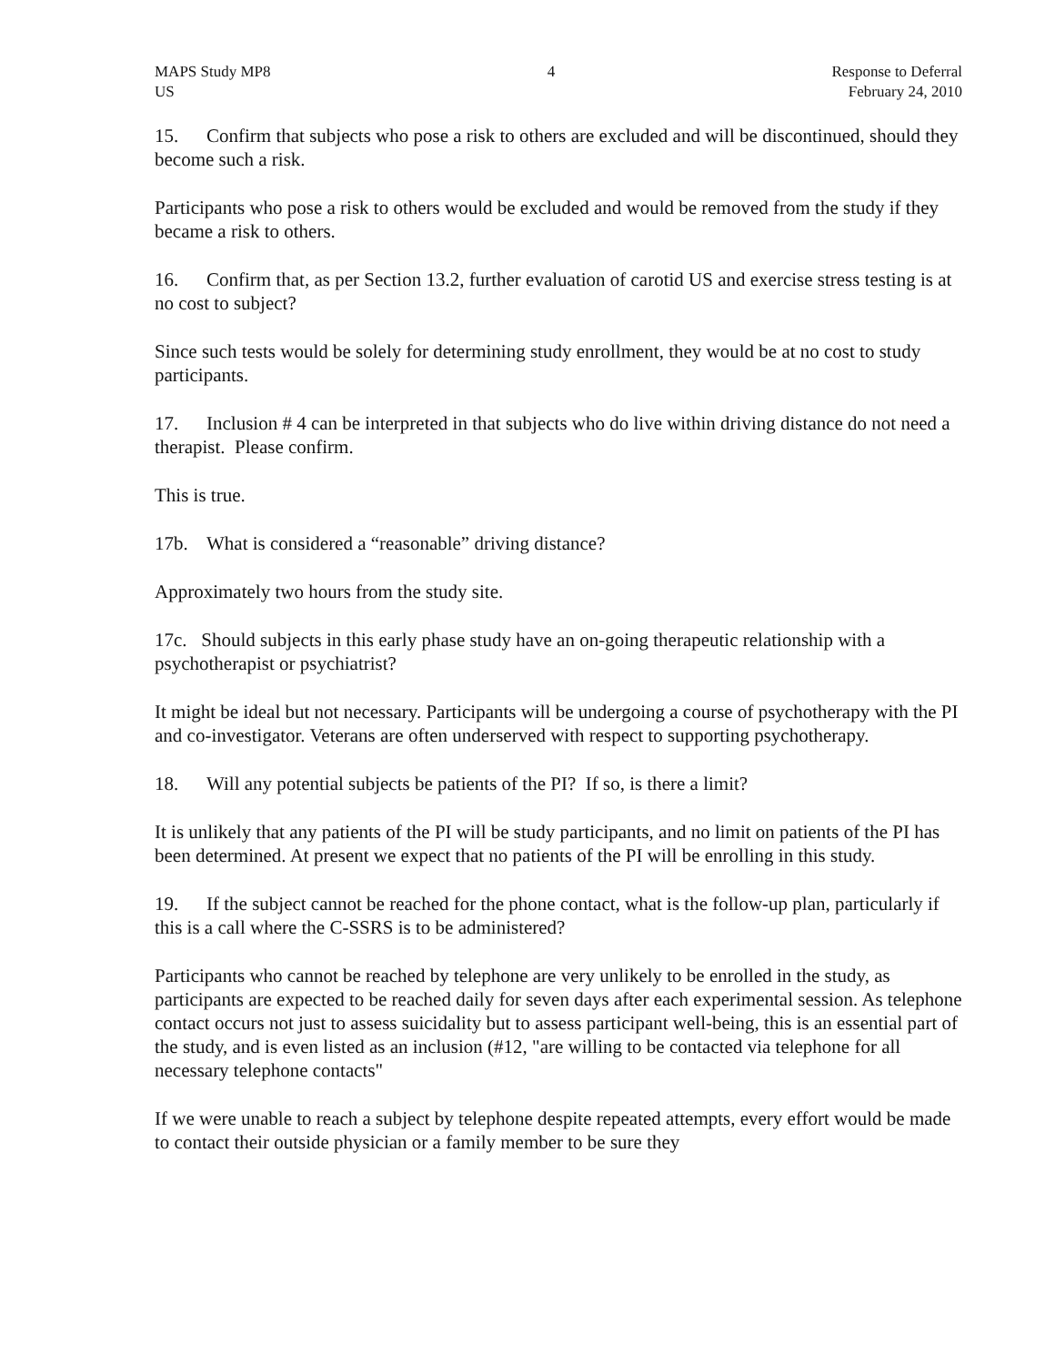MAPS Study MP8
US
4 Response to Deferral
February 24, 2010
15. Confirm that subjects who pose a risk to others are excluded and will be discontinued, should they become such a risk.
Participants who pose a risk to others would be excluded and would be removed from the study if they became a risk to others.
16. Confirm that, as per Section 13.2, further evaluation of carotid US and exercise stress testing is at no cost to subject?
Since such tests would be solely for determining study enrollment, they would be at no cost to study participants.
17. Inclusion # 4 can be interpreted in that subjects who do live within driving distance do not need a therapist. Please confirm.
This is true.
17b. What is considered a “reasonable” driving distance?
Approximately two hours from the study site.
17c. Should subjects in this early phase study have an on-going therapeutic relationship with a psychotherapist or psychiatrist?
It might be ideal but not necessary. Participants will be undergoing a course of psychotherapy with the PI and co-investigator. Veterans are often underserved with respect to supporting psychotherapy.
18. Will any potential subjects be patients of the PI? If so, is there a limit?
It is unlikely that any patients of the PI will be study participants, and no limit on patients of the PI has been determined. At present we expect that no patients of the PI will be enrolling in this study.
19. If the subject cannot be reached for the phone contact, what is the follow-up plan, particularly if this is a call where the C-SSRS is to be administered?
Participants who cannot be reached by telephone are very unlikely to be enrolled in the study, as participants are expected to be reached daily for seven days after each experimental session. As telephone contact occurs not just to assess suicidality but to assess participant well-being, this is an essential part of the study, and is even listed as an inclusion (#12, "are willing to be contacted via telephone for all necessary telephone contacts"
If we were unable to reach a subject by telephone despite repeated attempts, every effort would be made to contact their outside physician or a family member to be sure they